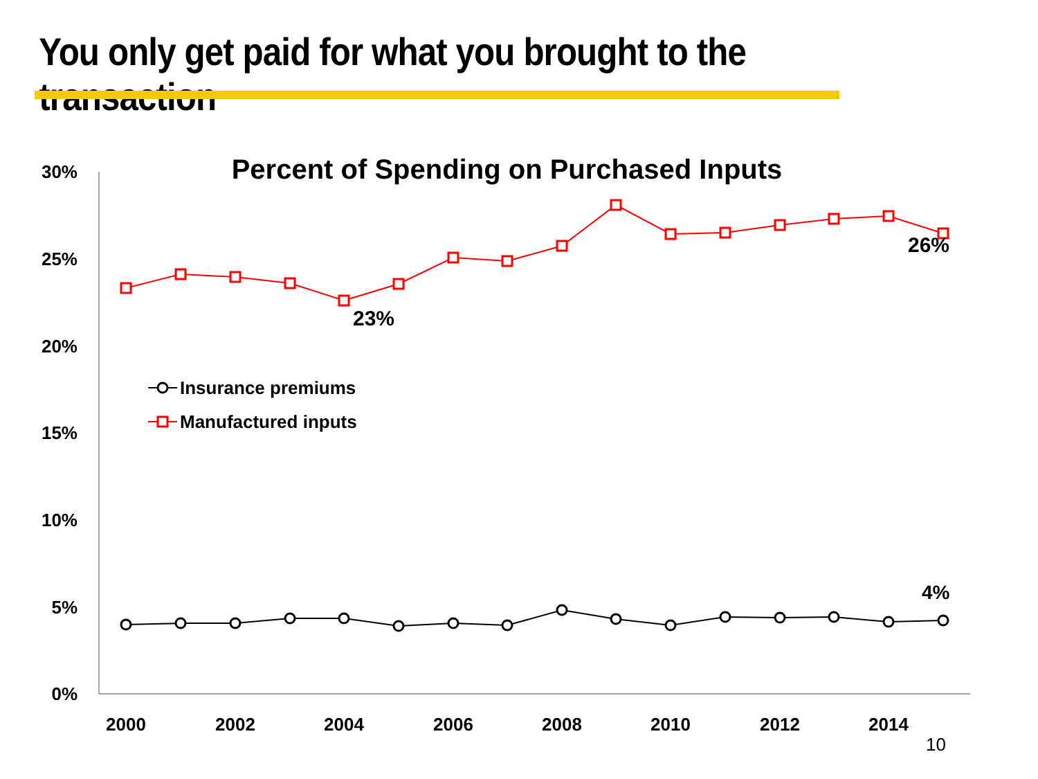You only get paid for what you brought to the transaction
Percent of Spending on Purchased Inputs
30%
25%
20%
15%
10%
5%
0%
2000
2002
2004
2006
2008
2010
2012
2014
23%
26%
4%
Insurance premiums
Manufactured inputs
10